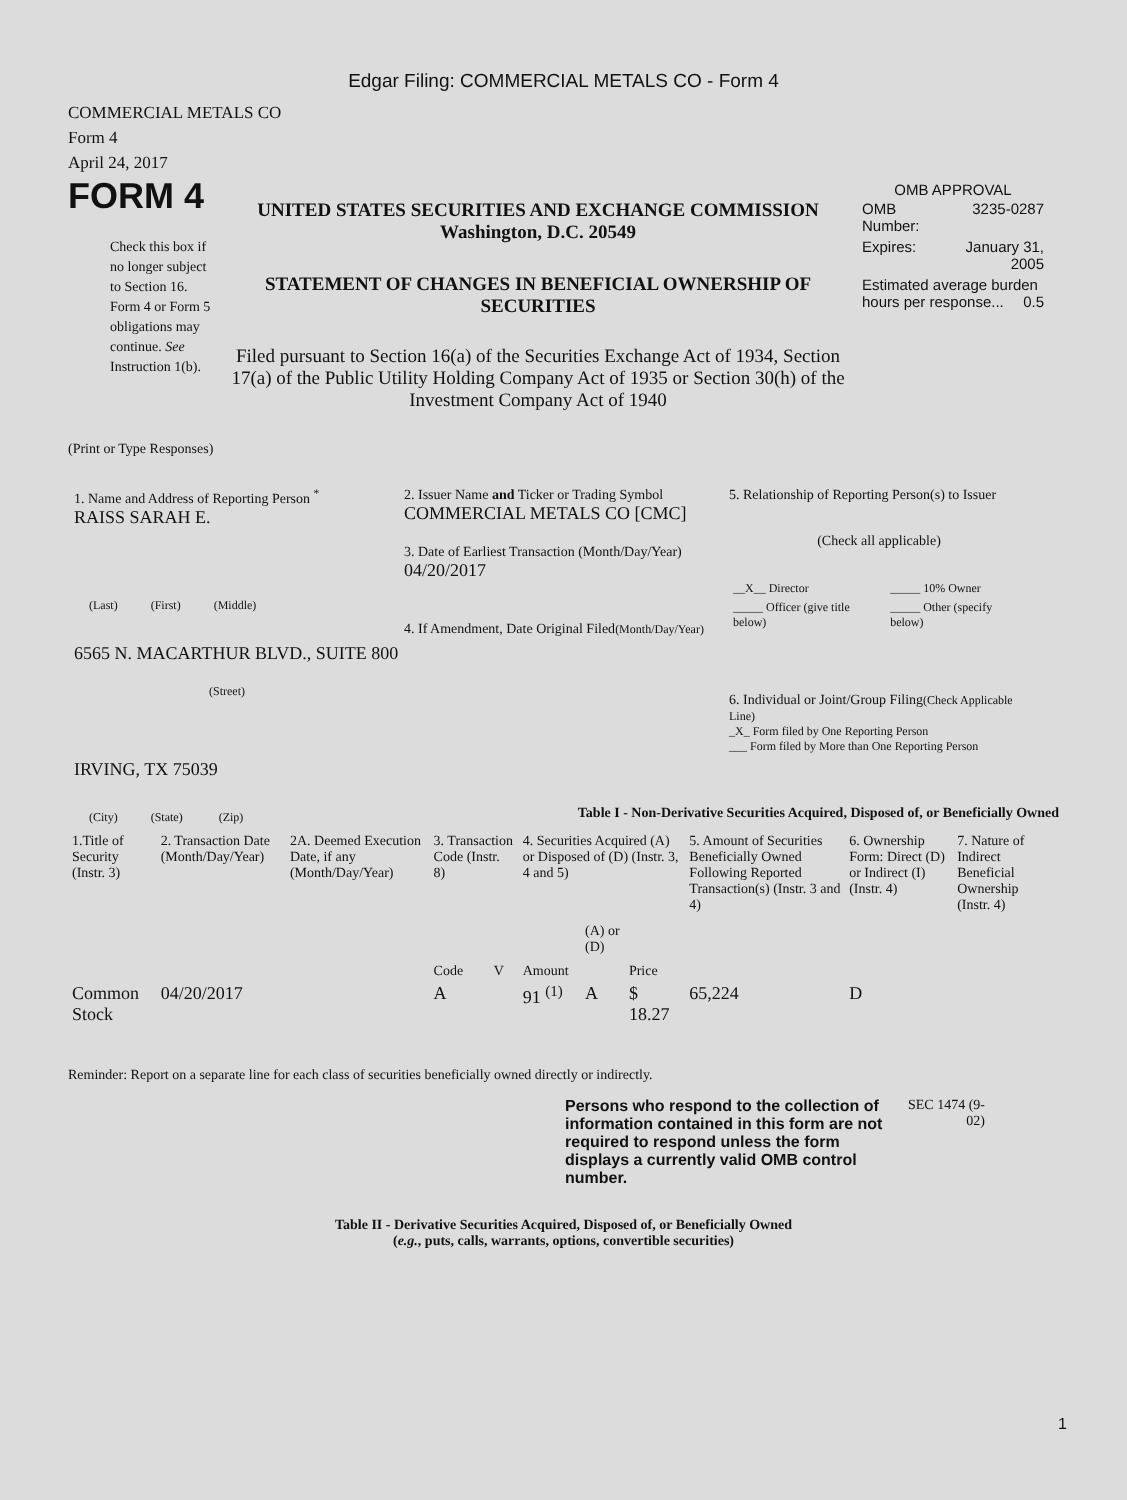Edgar Filing: COMMERCIAL METALS CO - Form 4
COMMERCIAL METALS CO
Form 4
April 24, 2017
FORM 4
Check this box if no longer subject to Section 16. Form 4 or Form 5 obligations may continue. See Instruction 1(b).
UNITED STATES SECURITIES AND EXCHANGE COMMISSION
Washington, D.C. 20549
STATEMENT OF CHANGES IN BENEFICIAL OWNERSHIP OF SECURITIES
Filed pursuant to Section 16(a) of the Securities Exchange Act of 1934, Section 17(a) of the Public Utility Holding Company Act of 1935 or Section 30(h) of the Investment Company Act of 1940
OMB APPROVAL
| OMB Number: | 3235-0287 |
| Expires: | January 31, 2005 |
| Estimated average burden hours per response... 0.5 | |
(Print or Type Responses)
1. Name and Address of Reporting Person <sup>*</sup>
RAISS SARAH E.
(Last) (First) (Middle)
6565 N. MACARTHUR BLVD., SUITE 800
(Street)
IRVING, TX 75039
(City) (State) (Zip)
2. Issuer Name and Ticker or Trading Symbol
COMMERCIAL METALS CO [CMC]
3. Date of Earliest Transaction (Month/Day/Year)
04/20/2017
4. If Amendment, Date Original Filed(Month/Day/Year)
5. Relationship of Reporting Person(s) to Issuer
(Check all applicable)
| __X__ Director | _____ 10% Owner |
| _____ Officer (give title below) | _____ Other (specify below) |
6. Individual or Joint/Group Filing(Check Applicable Line)
_X_ Form filed by One Reporting Person
___ Form filed by More than One Reporting Person
Table I - Non-Derivative Securities Acquired, Disposed of, or Beneficially Owned
| 1.Title of Security (Instr. 3) | 2. Transaction Date (Month/Day/Year) | 2A. Deemed Execution Date, if any (Month/Day/Year) | 3. Transaction Code (Instr. 8) | | 4. Securities Acquired (A) or Disposed of (D) (Instr. 3, 4 and 5) | | | 5. Amount of Securities Beneficially Owned Following Reported Transaction(s) (Instr. 3 and 4) | 6. Ownership Form: Direct (D) or Indirect (I) (Instr. 4) | 7. Nature of Indirect Beneficial Ownership (Instr. 4) |
| --- | --- | --- | --- | --- | --- | --- | --- | --- | --- | --- |
| | | | Code | V | Amount | (A) or (D) | Price | | | |
| Common Stock | 04/20/2017 | | A | | 91 <sup>(1)</sup> | A | $ 18.27 | 65,224 | D | |
Reminder: Report on a separate line for each class of securities beneficially owned directly or indirectly.
Persons who respond to the collection of information contained in this form are not required to respond unless the form displays a currently valid OMB control number.
SEC 1474 (9-02)
Table II - Derivative Securities Acquired, Disposed of, or Beneficially Owned
(e.g., puts, calls, warrants, options, convertible securities)
1